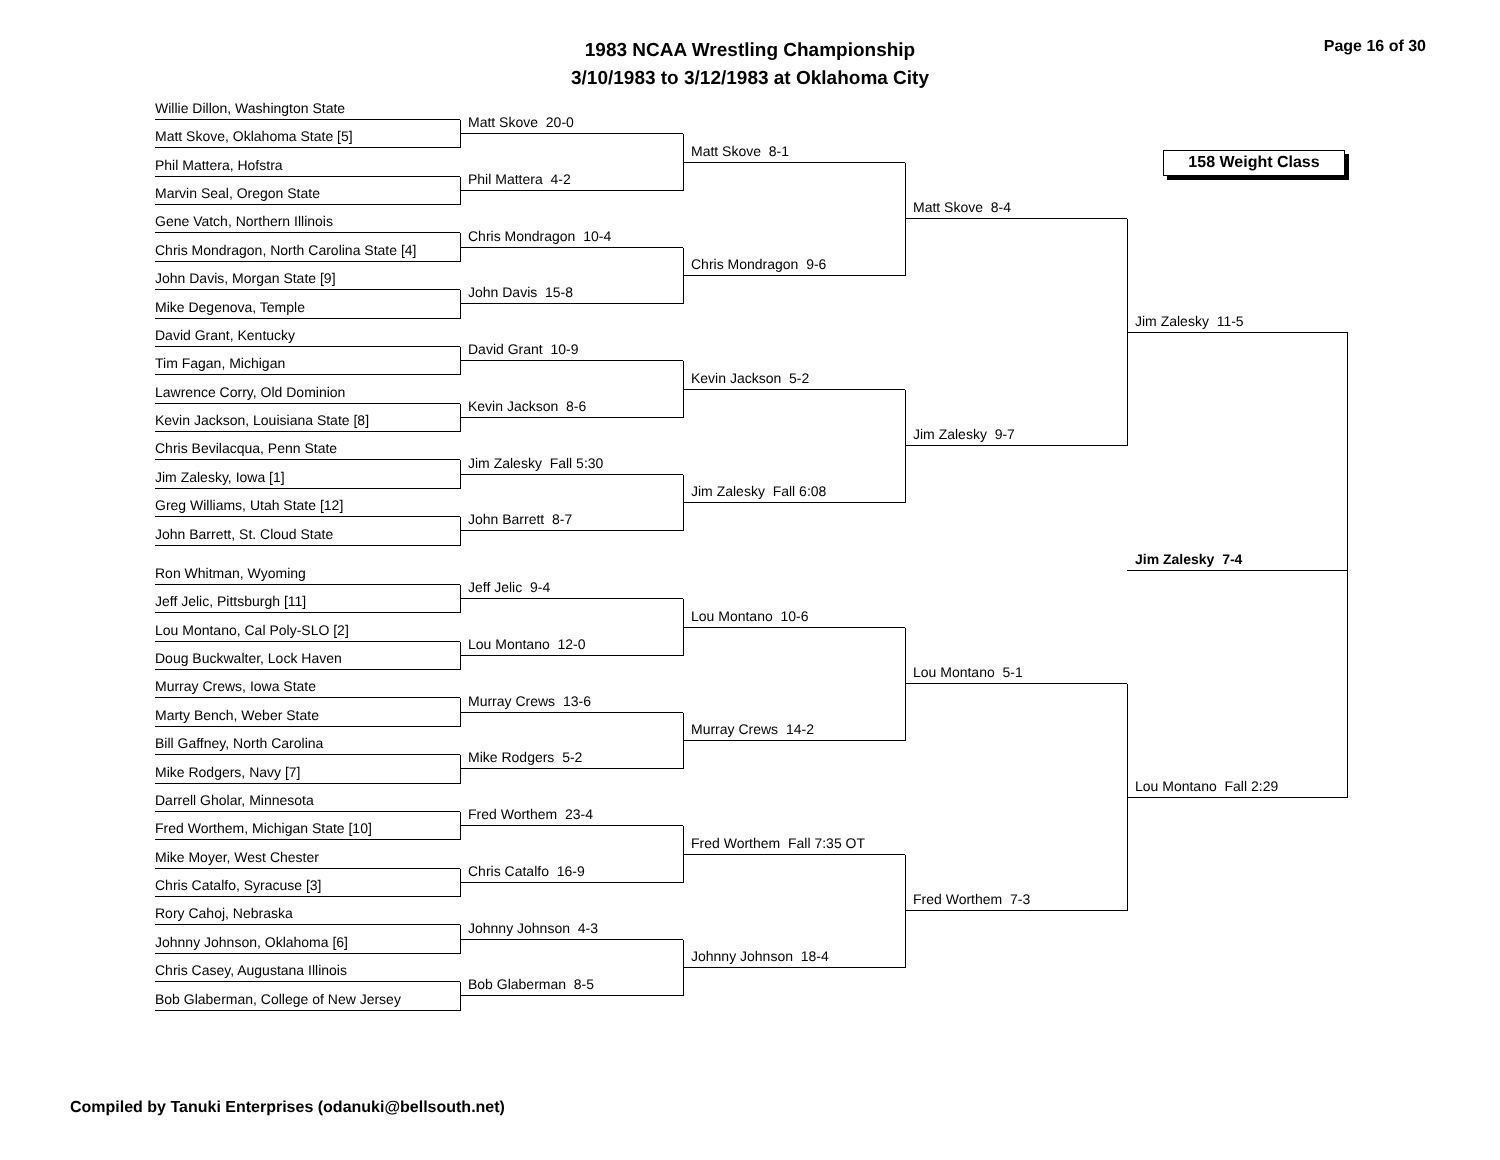1983 NCAA Wrestling Championship
3/10/1983 to 3/12/1983 at Oklahoma City
Page 16 of 30
158 Weight Class
Willie Dillon, Washington State
Matt Skove, Oklahoma State [5]
Phil Mattera, Hofstra
Marvin Seal, Oregon State
Gene Vatch, Northern Illinois
Chris Mondragon, North Carolina State [4]
John Davis, Morgan State [9]
Mike Degenova, Temple
David Grant, Kentucky
Tim Fagan, Michigan
Lawrence Corry, Old Dominion
Kevin Jackson, Louisiana State [8]
Chris Bevilacqua, Penn State
Jim Zalesky, Iowa [1]
Greg Williams, Utah State [12]
John Barrett, St. Cloud State
Ron Whitman, Wyoming
Jeff Jelic, Pittsburgh [11]
Lou Montano, Cal Poly-SLO [2]
Doug Buckwalter, Lock Haven
Murray Crews, Iowa State
Marty Bench, Weber State
Bill Gaffney, North Carolina
Mike Rodgers, Navy [7]
Darrell Gholar, Minnesota
Fred Worthem, Michigan State [10]
Mike Moyer, West Chester
Chris Catalfo, Syracuse [3]
Rory Cahoj, Nebraska
Johnny Johnson, Oklahoma [6]
Chris Casey, Augustana Illinois
Bob Glaberman, College of New Jersey
Matt Skove 20-0
Phil Mattera 4-2
Chris Mondragon 10-4
John Davis 15-8
David Grant 10-9
Kevin Jackson 8-6
Jim Zalesky Fall 5:30
John Barrett 8-7
Jeff Jelic 9-4
Lou Montano 12-0
Murray Crews 13-6
Mike Rodgers 5-2
Fred Worthem 23-4
Chris Catalfo 16-9
Johnny Johnson 4-3
Bob Glaberman 8-5
Matt Skove 8-1
Chris Mondragon 9-6
Kevin Jackson 5-2
Jim Zalesky Fall 6:08
Lou Montano 10-6
Murray Crews 14-2
Fred Worthem Fall 7:35 OT
Johnny Johnson 18-4
Matt Skove 8-4
Jim Zalesky 9-7
Lou Montano 5-1
Fred Worthem 7-3
Jim Zalesky 11-5
Jim Zalesky 7-4
Lou Montano Fall 2:29
Compiled by Tanuki Enterprises (odanuki@bellsouth.net)